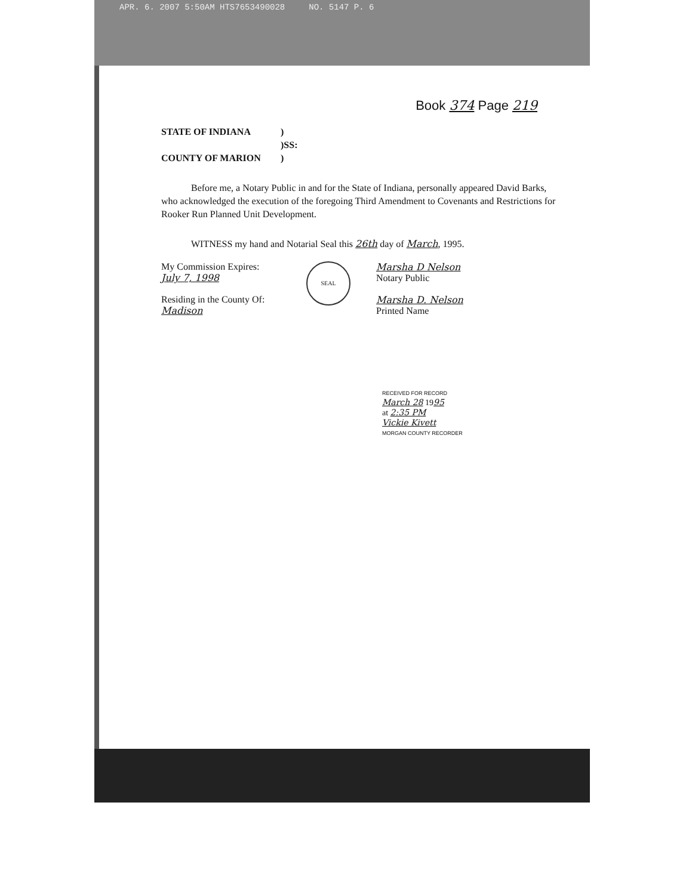APR. 6. 2007 5:50AM HTS7653490028 NO. 5147 P. 6
Book 374 Page 219
STATE OF INDIANA
COUNTY OF MARION
)
)SS:
)
Before me, a Notary Public in and for the State of Indiana, personally appeared David Barks, who acknowledged the execution of the foregoing Third Amendment to Covenants and Restrictions for Rooker Run Planned Unit Development.
WITNESS my hand and Notarial Seal this 26th day of March, 1995.
My Commission Expires:
July 7, 1998
Residing in the County Of:
Madison
SEAL
Marsha D Nelson
Notary Public
Marsha D. Nelson
Printed Name
RECEIVED FOR RECORD
March 28 1995
at 2:35 PM
Vickie Kivett
MORGAN COUNTY RECORDER